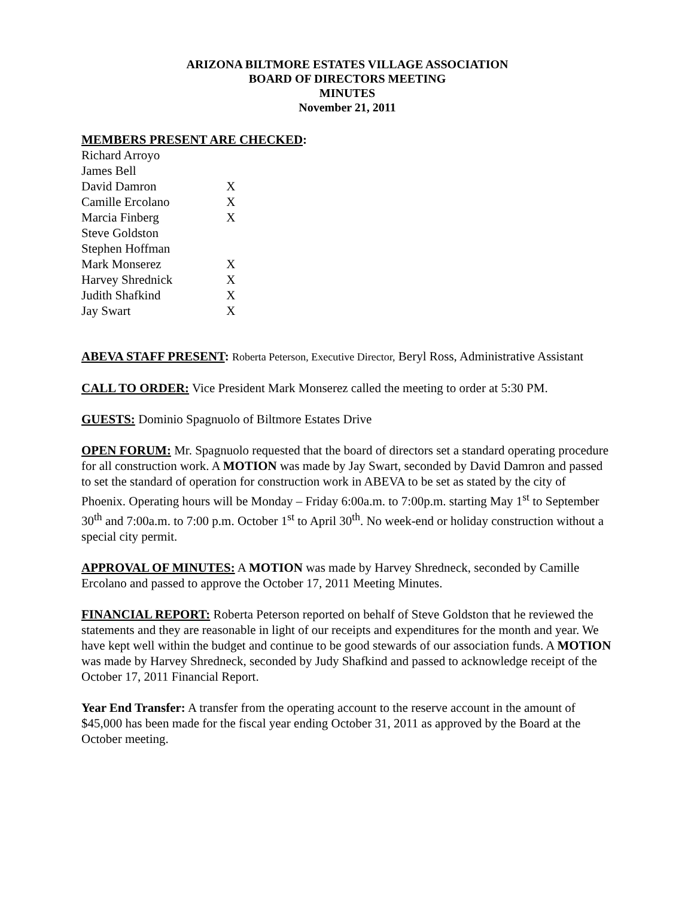ARIZONA BILTMORE ESTATES VILLAGE ASSOCIATION
BOARD OF DIRECTORS MEETING
MINUTES
November 21, 2011
MEMBERS PRESENT ARE CHECKED:
| Richard Arroyo | |
| James Bell | |
| David Damron | X |
| Camille Ercolano | X |
| Marcia Finberg | X |
| Steve Goldston | |
| Stephen Hoffman | |
| Mark Monserez | X |
| Harvey Shrednick | X |
| Judith Shafkind | X |
| Jay Swart | X |
ABEVA STAFF PRESENT: Roberta Peterson, Executive Director, Beryl Ross, Administrative Assistant
CALL TO ORDER: Vice President Mark Monserez called the meeting to order at 5:30 PM.
GUESTS: Dominio Spagnuolo of Biltmore Estates Drive
OPEN FORUM: Mr. Spagnuolo requested that the board of directors set a standard operating procedure for all construction work. A MOTION was made by Jay Swart, seconded by David Damron and passed to set the standard of operation for construction work in ABEVA to be set as stated by the city of Phoenix. Operating hours will be Monday – Friday 6:00a.m. to 7:00p.m. starting May 1<sup>st</sup> to September 30<sup>th</sup> and 7:00a.m. to 7:00 p.m. October 1<sup>st</sup> to April 30<sup>th</sup>. No week-end or holiday construction without a special city permit.
APPROVAL OF MINUTES: A MOTION was made by Harvey Shredneck, seconded by Camille Ercolano and passed to approve the October 17, 2011 Meeting Minutes.
FINANCIAL REPORT: Roberta Peterson reported on behalf of Steve Goldston that he reviewed the statements and they are reasonable in light of our receipts and expenditures for the month and year. We have kept well within the budget and continue to be good stewards of our association funds. A MOTION was made by Harvey Shredneck, seconded by Judy Shafkind and passed to acknowledge receipt of the October 17, 2011 Financial Report.
Year End Transfer: A transfer from the operating account to the reserve account in the amount of $45,000 has been made for the fiscal year ending October 31, 2011 as approved by the Board at the October meeting.